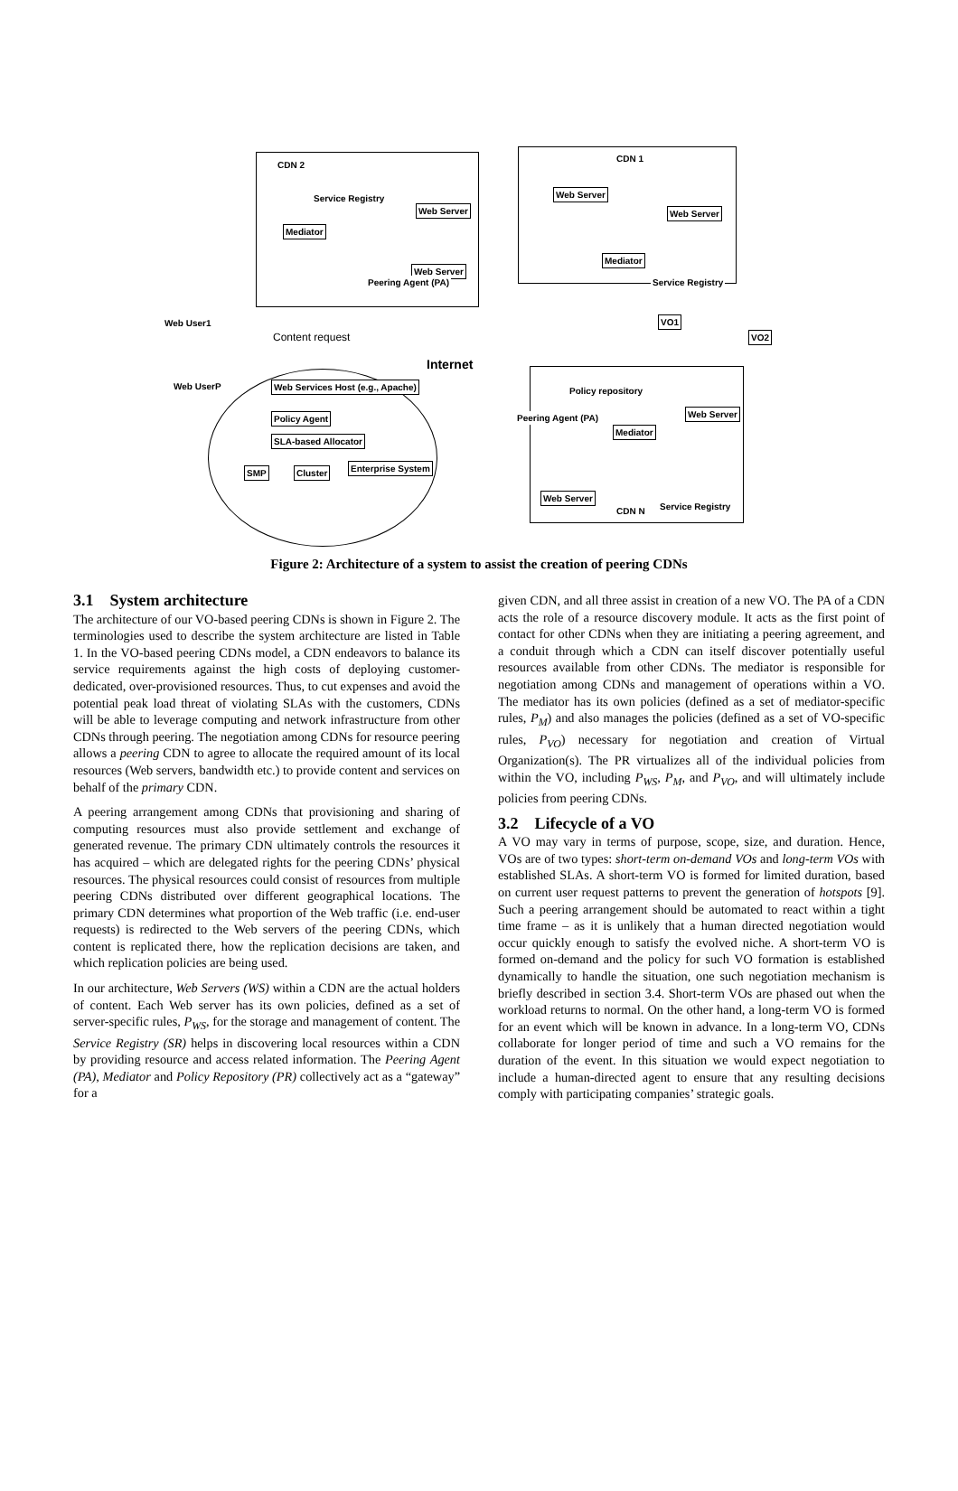CDN 2
Service Registry
Web Server
Mediator
Web Server
Peering Agent (PA)
CDN 1
Web Server
Web Server
Mediator
Service Registry
VO1
VO2
Web User1
Content request
Internet
Web UserP
Web Services Host (e.g., Apache)
Policy Agent
SLA-based Allocator
SMP Cluster Enterprise System
Policy repository
Web Server
Mediator
Peering Agent (PA)
Web Server
CDN N Service Registry
Figure 2: Architecture of a system to assist the creation of peering CDNs
3.1 System architecture
The architecture of our VO-based peering CDNs is shown in Figure 2. The terminologies used to describe the system architecture are listed in Table 1. In the VO-based peering CDNs model, a CDN endeavors to balance its service requirements against the high costs of deploying customer- dedicated, over-provisioned resources. Thus, to cut expenses and avoid the potential peak load threat of violating SLAs with the customers, CDNs will be able to leverage computing and network infrastructure from other CDNs through peering. The negotiation among CDNs for resource peering allows a peering CDN to agree to allocate the required amount of its local resources (Web servers, bandwidth etc.) to provide content and services on behalf of the primary CDN.
A peering arrangement among CDNs that provisioning and sharing of computing resources must also provide settlement and exchange of generated revenue. The primary CDN ultimately controls the resources it has acquired – which are delegated rights for the peering CDNs’ physical resources. The physical resources could consist of resources from multiple peering CDNs distributed over different geographical locations. The primary CDN determines what proportion of the Web traffic (i.e. end-user requests) is redirected to the Web servers of the peering CDNs, which content is replicated there, how the replication decisions are taken, and which replication policies are being used.
In our architecture, Web Servers (WS) within a CDN are the actual holders of content. Each Web server has its own policies, defined as a set of server-specific rules, P<sub>WS</sub>, for the storage and management of content. The Service Registry (SR) helps in discovering local resources within a CDN by providing resource and access related information. The Peering Agent (PA), Mediator and Policy Repository (PR) collectively act as a “gateway” for a
given CDN, and all three assist in creation of a new VO. The PA of a CDN acts the role of a resource discovery module. It acts as the first point of contact for other CDNs when they are initiating a peering agreement, and a conduit through which a CDN can itself discover potentially useful resources available from other CDNs. The mediator is responsible for negotiation among CDNs and management of operations within a VO. The mediator has its own policies (defined as a set of mediator-specific rules, P<sub>M</sub>) and also manages the policies (defined as a set of VO-specific rules, P<sub>VO</sub>) necessary for negotiation and creation of Virtual Organization(s). The PR virtualizes all of the individual policies from within the VO, including P<sub>WS</sub>, P<sub>M</sub>, and P<sub>VO</sub>, and will ultimately include policies from peering CDNs.
3.2 Lifecycle of a VO
A VO may vary in terms of purpose, scope, size, and duration. Hence, VOs are of two types: short-term on-demand VOs and long-term VOs with established SLAs. A short-term VO is formed for limited duration, based on current user request patterns to prevent the generation of hotspots [9]. Such a peering arrangement should be automated to react within a tight time frame – as it is unlikely that a human directed negotiation would occur quickly enough to satisfy the evolved niche. A short-term VO is formed on-demand and the policy for such VO formation is established dynamically to handle the situation, one such negotiation mechanism is briefly described in section 3.4. Short-term VOs are phased out when the workload returns to normal. On the other hand, a long-term VO is formed for an event which will be known in advance. In a long-term VO, CDNs collaborate for longer period of time and such a VO remains for the duration of the event. In this situation we would expect negotiation to include a human-directed agent to ensure that any resulting decisions comply with participating companies’ strategic goals.